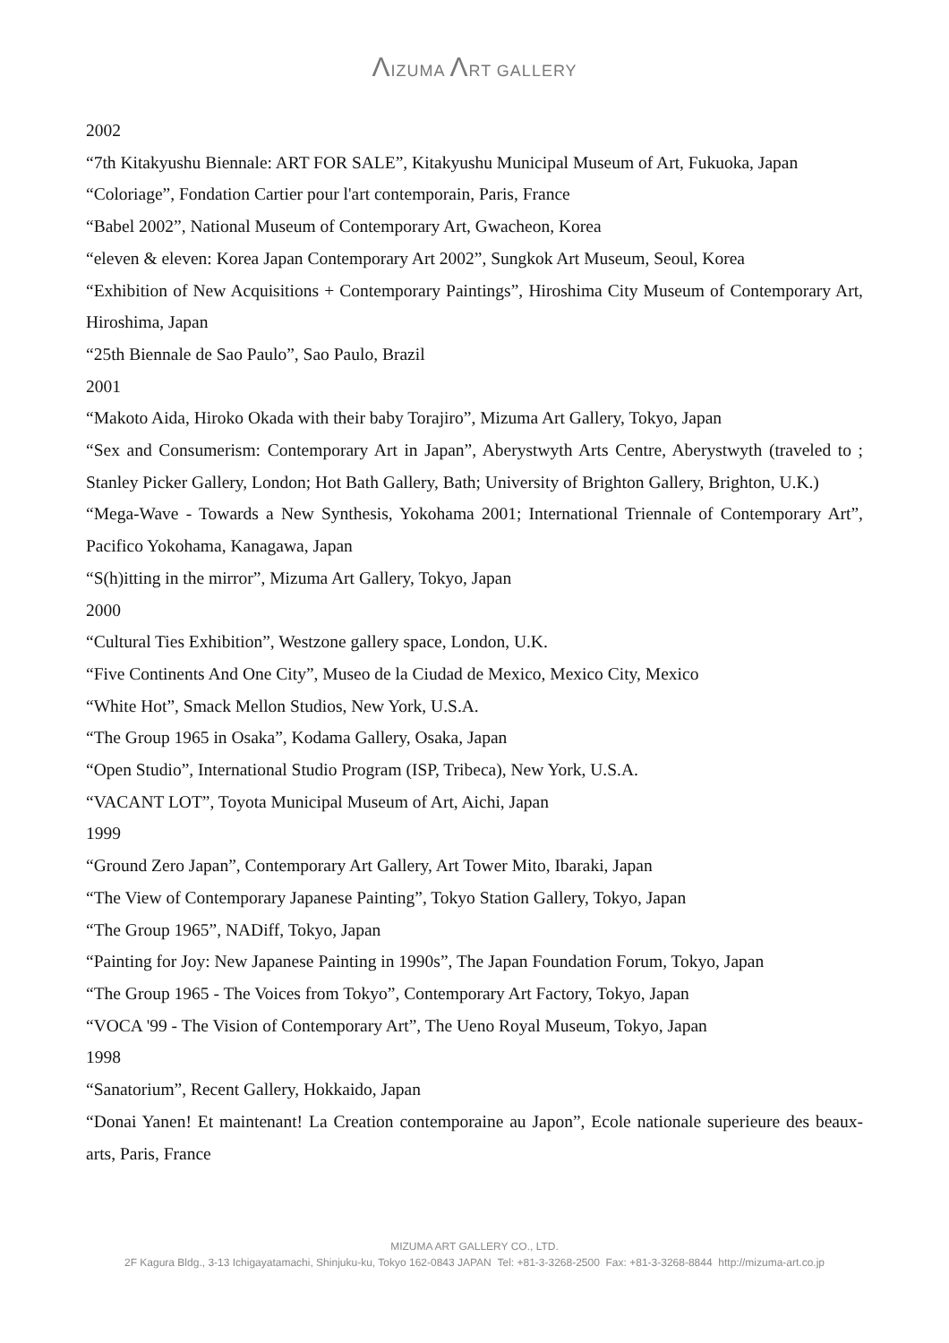ΛIZUMA ΛRT GALLERY
2002
“7th Kitakyushu Biennale: ART FOR SALE”, Kitakyushu Municipal Museum of Art, Fukuoka, Japan
“Coloriage”, Fondation Cartier pour l'art contemporain, Paris, France
“Babel 2002”, National Museum of Contemporary Art, Gwacheon, Korea
“eleven & eleven: Korea Japan Contemporary Art 2002”, Sungkok Art Museum, Seoul, Korea
“Exhibition of New Acquisitions + Contemporary Paintings”, Hiroshima City Museum of Contemporary Art, Hiroshima, Japan
“25th Biennale de Sao Paulo”, Sao Paulo, Brazil
2001
“Makoto Aida, Hiroko Okada with their baby Torajiro”, Mizuma Art Gallery, Tokyo, Japan
“Sex and Consumerism: Contemporary Art in Japan”, Aberystwyth Arts Centre, Aberystwyth (traveled to ; Stanley Picker Gallery, London; Hot Bath Gallery, Bath; University of Brighton Gallery, Brighton, U.K.)
“Mega-Wave - Towards a New Synthesis, Yokohama 2001; International Triennale of Contemporary Art”, Pacifico Yokohama, Kanagawa, Japan
“S(h)itting in the mirror”, Mizuma Art Gallery, Tokyo, Japan
2000
“Cultural Ties Exhibition”, Westzone gallery space, London, U.K.
“Five Continents And One City”, Museo de la Ciudad de Mexico, Mexico City, Mexico
“White Hot”, Smack Mellon Studios, New York, U.S.A.
“The Group 1965 in Osaka”, Kodama Gallery, Osaka, Japan
“Open Studio”, International Studio Program (ISP, Tribeca), New York, U.S.A.
“VACANT LOT”, Toyota Municipal Museum of Art, Aichi, Japan
1999
“Ground Zero Japan”, Contemporary Art Gallery, Art Tower Mito, Ibaraki, Japan
“The View of Contemporary Japanese Painting”, Tokyo Station Gallery, Tokyo, Japan
“The Group 1965”, NADiff, Tokyo, Japan
“Painting for Joy: New Japanese Painting in 1990s”, The Japan Foundation Forum, Tokyo, Japan
“The Group 1965 - The Voices from Tokyo”, Contemporary Art Factory, Tokyo, Japan
“VOCA '99 - The Vision of Contemporary Art”, The Ueno Royal Museum, Tokyo, Japan
1998
“Sanatorium”, Recent Gallery, Hokkaido, Japan
“Donai Yanen! Et maintenant! La Creation contemporaine au Japon”, Ecole nationale superieure des beaux-arts, Paris, France
MIZUMA ART GALLERY CO., LTD.
2F Kagura Bldg., 3-13 Ichigayatamachi, Shinjuku-ku, Tokyo 162-0843 JAPAN Tel: +81-3-3268-2500 Fax: +81-3-3268-8844 http://mizuma-art.co.jp